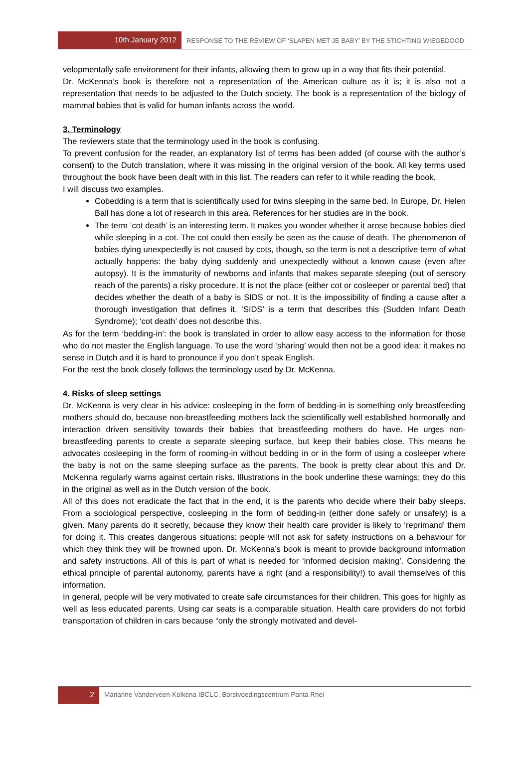10th January 2012
RESPONSE TO THE REVIEW OF ‘SLAPEN MET JE BABY’ BY THE STICHTING WIEGEDOOD
velopmentally safe environment for their infants, allowing them to grow up in a way that fits their potential.
Dr. McKenna’s book is therefore not a representation of the American culture as it is; it is also not a representation that needs to be adjusted to the Dutch society. The book is a representation of the biology of mammal babies that is valid for human infants across the world.
3. Terminology
The reviewers state that the terminology used in the book is confusing.
To prevent confusion for the reader, an explanatory list of terms has been added (of course with the author’s consent) to the Dutch translation, where it was missing in the original version of the book. All key terms used throughout the book have been dealt with in this list. The readers can refer to it while reading the book.
I will discuss two examples.
Cobedding is a term that is scientifically used for twins sleeping in the same bed. In Europe, Dr. Helen Ball has done a lot of research in this area. References for her studies are in the book.
The term ‘cot death’ is an interesting term. It makes you wonder whether it arose because babies died while sleeping in a cot. The cot could then easily be seen as the cause of death. The phenomenon of babies dying unexpectedly is not caused by cots, though, so the term is not a descriptive term of what actually happens: the baby dying suddenly and unexpectedly without a known cause (even after autopsy). It is the immaturity of newborns and infants that makes separate sleeping (out of sensory reach of the parents) a risky procedure. It is not the place (either cot or cosleeper or parental bed) that decides whether the death of a baby is SIDS or not. It is the impossibility of finding a cause after a thorough investigation that defines it. ‘SIDS’ is a term that describes this (Sudden Infant Death Syndrome); ‘cot death’ does not describe this.
As for the term ‘bedding-in’: the book is translated in order to allow easy access to the information for those who do not master the English language. To use the word ‘sharing’ would then not be a good idea: it makes no sense in Dutch and it is hard to pronounce if you don’t speak English.
For the rest the book closely follows the terminology used by Dr. McKenna.
4. Risks of sleep settings
Dr. McKenna is very clear in his advice: cosleeping in the form of bedding-in is something only breastfeeding mothers should do, because non-breastfeeding mothers lack the scientifically well established hormonally and interaction driven sensitivity towards their babies that breastfeeding mothers do have. He urges non-breastfeeding parents to create a separate sleeping surface, but keep their babies close. This means he advocates cosleeping in the form of rooming-in without bedding in or in the form of using a cosleeper where the baby is not on the same sleeping surface as the parents. The book is pretty clear about this and Dr. McKenna regularly warns against certain risks. Illustrations in the book underline these warnings; they do this in the original as well as in the Dutch version of the book.
All of this does not eradicate the fact that in the end, it is the parents who decide where their baby sleeps. From a sociological perspective, cosleeping in the form of bedding-in (either done safely or unsafely) is a given. Many parents do it secretly, because they know their health care provider is likely to ‘reprimand’ them for doing it. This creates dangerous situations: people will not ask for safety instructions on a behaviour for which they think they will be frowned upon. Dr. McKenna’s book is meant to provide background information and safety instructions. All of this is part of what is needed for ‘informed decision making’. Considering the ethical principle of parental autonomy, parents have a right (and a responsibility!) to avail themselves of this information.
In general, people will be very motivated to create safe circumstances for their children. This goes for highly as well as less educated parents. Using car seats is a comparable situation. Health care providers do not forbid transportation of children in cars because “only the strongly motivated and devel-
2
Marianne Vanderveen-Kolkena IBCLC, Borstvoedingscentrum Panta Rhei